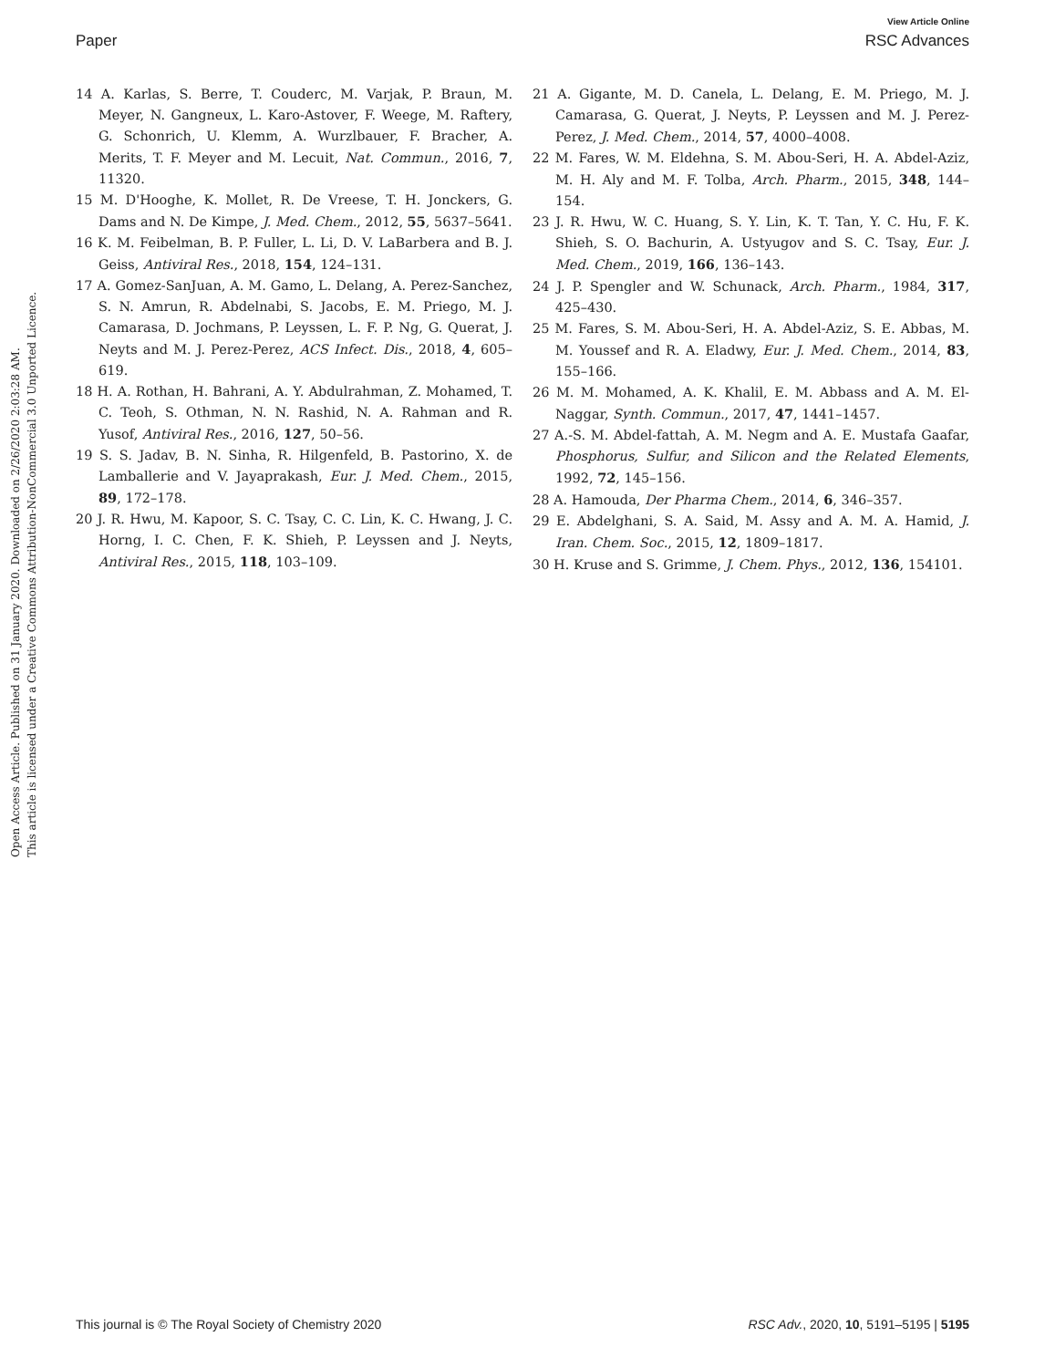View Article Online
Paper RSC Advances
Open Access Article. Published on 31 January 2020. Downloaded on 2/26/2020 2:03:28 AM.
This article is licensed under a Creative Commons Attribution-NonCommercial 3.0 Unported Licence.
14 A. Karlas, S. Berre, T. Couderc, M. Varjak, P. Braun, M. Meyer, N. Gangneux, L. Karo-Astover, F. Weege, M. Raftery, G. Schonrich, U. Klemm, A. Wurzlbauer, F. Bracher, A. Merits, T. F. Meyer and M. Lecuit, Nat. Commun., 2016, 7, 11320.
15 M. D'Hooghe, K. Mollet, R. De Vreese, T. H. Jonckers, G. Dams and N. De Kimpe, J. Med. Chem., 2012, 55, 5637–5641.
16 K. M. Feibelman, B. P. Fuller, L. Li, D. V. LaBarbera and B. J. Geiss, Antiviral Res., 2018, 154, 124–131.
17 A. Gomez-SanJuan, A. M. Gamo, L. Delang, A. Perez-Sanchez, S. N. Amrun, R. Abdelnabi, S. Jacobs, E. M. Priego, M. J. Camarasa, D. Jochmans, P. Leyssen, L. F. P. Ng, G. Querat, J. Neyts and M. J. Perez-Perez, ACS Infect. Dis., 2018, 4, 605–619.
18 H. A. Rothan, H. Bahrani, A. Y. Abdulrahman, Z. Mohamed, T. C. Teoh, S. Othman, N. N. Rashid, N. A. Rahman and R. Yusof, Antiviral Res., 2016, 127, 50–56.
19 S. S. Jadav, B. N. Sinha, R. Hilgenfeld, B. Pastorino, X. de Lamballerie and V. Jayaprakash, Eur. J. Med. Chem., 2015, 89, 172–178.
20 J. R. Hwu, M. Kapoor, S. C. Tsay, C. C. Lin, K. C. Hwang, J. C. Horng, I. C. Chen, F. K. Shieh, P. Leyssen and J. Neyts, Antiviral Res., 2015, 118, 103–109.
21 A. Gigante, M. D. Canela, L. Delang, E. M. Priego, M. J. Camarasa, G. Querat, J. Neyts, P. Leyssen and M. J. Perez-Perez, J. Med. Chem., 2014, 57, 4000–4008.
22 M. Fares, W. M. Eldehna, S. M. Abou-Seri, H. A. Abdel-Aziz, M. H. Aly and M. F. Tolba, Arch. Pharm., 2015, 348, 144–154.
23 J. R. Hwu, W. C. Huang, S. Y. Lin, K. T. Tan, Y. C. Hu, F. K. Shieh, S. O. Bachurin, A. Ustyugov and S. C. Tsay, Eur. J. Med. Chem., 2019, 166, 136–143.
24 J. P. Spengler and W. Schunack, Arch. Pharm., 1984, 317, 425–430.
25 M. Fares, S. M. Abou-Seri, H. A. Abdel-Aziz, S. E. Abbas, M. M. Youssef and R. A. Eladwy, Eur. J. Med. Chem., 2014, 83, 155–166.
26 M. M. Mohamed, A. K. Khalil, E. M. Abbass and A. M. El-Naggar, Synth. Commun., 2017, 47, 1441–1457.
27 A.-S. M. Abdel-fattah, A. M. Negm and A. E. Mustafa Gaafar, Phosphorus, Sulfur, and Silicon and the Related Elements, 1992, 72, 145–156.
28 A. Hamouda, Der Pharma Chem., 2014, 6, 346–357.
29 E. Abdelghani, S. A. Said, M. Assy and A. M. A. Hamid, J. Iran. Chem. Soc., 2015, 12, 1809–1817.
30 H. Kruse and S. Grimme, J. Chem. Phys., 2012, 136, 154101.
This journal is © The Royal Society of Chemistry 2020 RSC Adv., 2020, 10, 5191–5195 | 5195